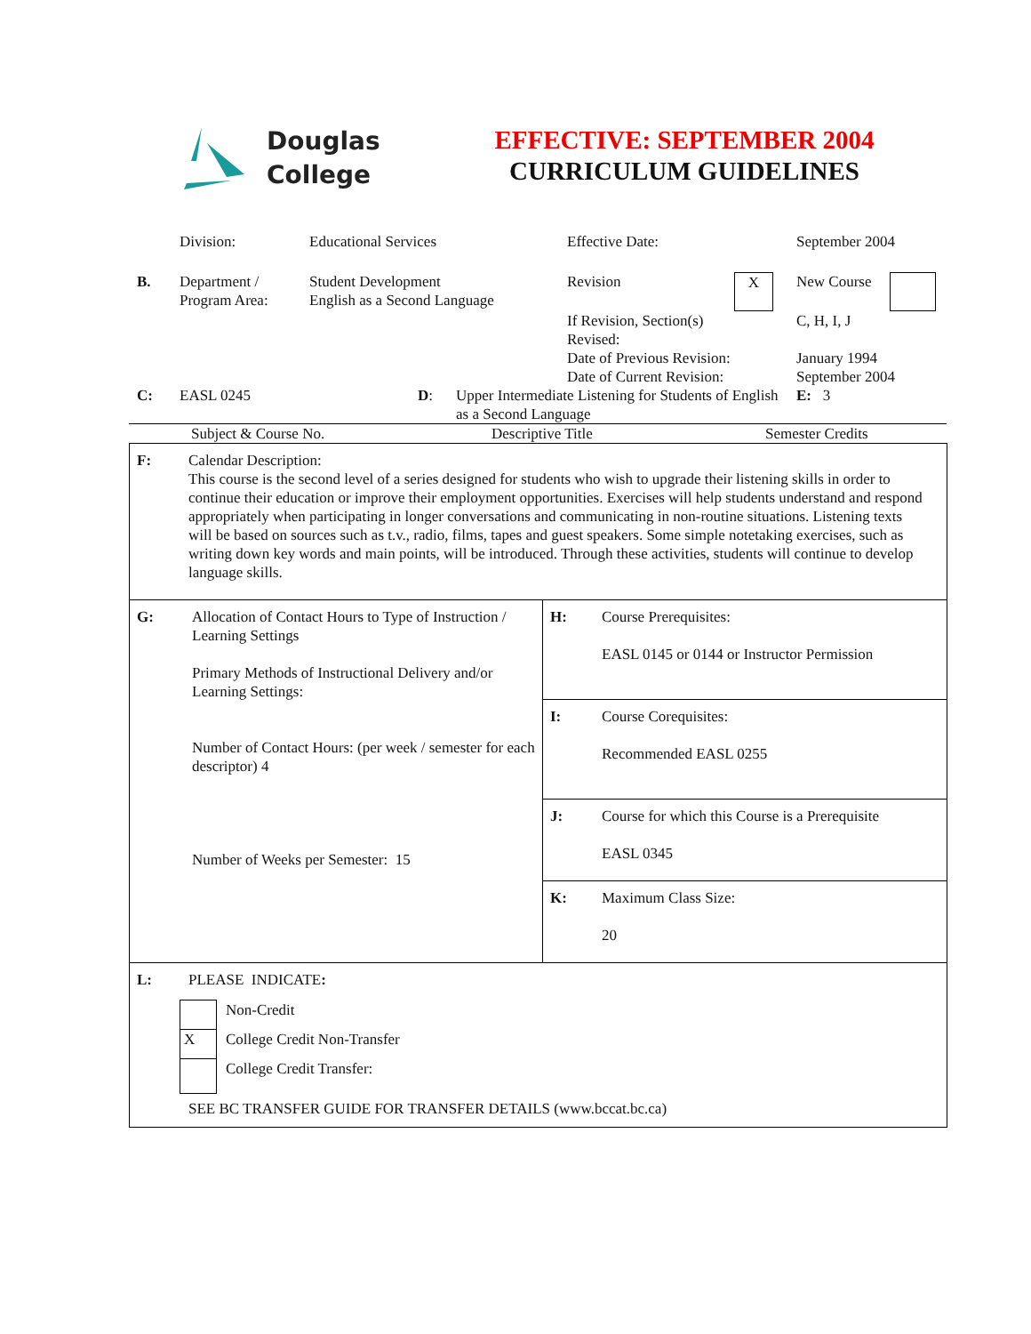Douglas
College
EFFECTIVE: SEPTEMBER 2004
CURRICULUM GUIDELINES
| | Division: | Educational Services | Effective Date: | | September 2004 | |
| B. | Department / Program Area: | Student Development English as a Second Language | Revision | X | New Course | |
| | | | If Revision, Section(s) Revised: Date of Previous Revision: Date of Current Revision: | | C, H, I, J January 1994 September 2004 | |
| C: | EASL 0245 | D : | Upper Intermediate Listening for Students of English as a Second Language | E: 3 |
| Subject & Course No. | Descriptive Title | Semester Credits |
| F: | Calendar Description: This course is the second level of a series designed for students who wish to upgrade their listening skills in order to continue their education or improve their employment opportunities. Exercises will help students understand and respond appropriately when participating in longer conversations and communicating in non-routine situations. Listening texts will be based on sources such as t.v., radio, films, tapes and guest speakers. Some simple notetaking exercises, such as writing down key words and main points, will be introduced. Through these activities, students will continue to develop language skills. | | |
| G: | Allocation of Contact Hours to Type of Instruction / Learning Settings Primary Methods of Instructional Delivery and/or Learning Settings: Number of Contact Hours: (per week / semester for each descriptor) 4 Number of Weeks per Semester: 15 | H: | Course Prerequisites: EASL 0145 or 0144 or Instructor Permission |
| | | I: | Course Corequisites: Recommended EASL 0255 |
| | | J: | Course for which this Course is a Prerequisite EASL 0345 |
| | | K: | Maximum Class Size: 20 |
| L: | PLEASE INDICATE : / / Non-Credit / / X / College Credit Non-Transfer / / / College Credit Transfer: / SEE BC TRANSFER GUIDE FOR TRANSFER DETAILS (www.bccat.bc.ca) | | |